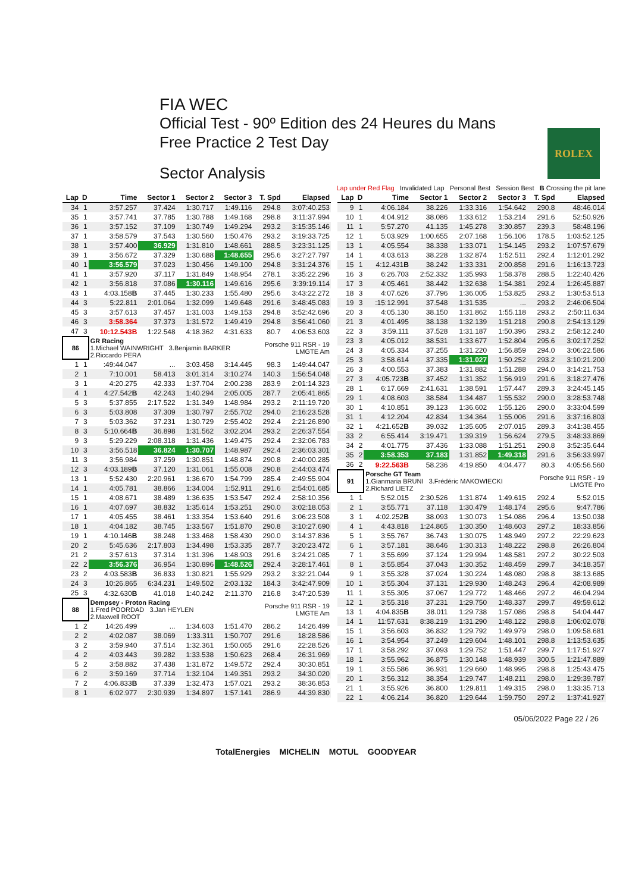FIA WEC
Official Test - 90º Edition des 24 Heures du Mans
Free Practice 2 Test Day
Sector Analysis
ROLEX
Lap under Red Flag Invalidated Lap Personal Best Session Best B Crossing the pit lane
| Lap | D | Time | Sector 1 | Sector 2 | Sector 3 | T. Spd | Elapsed |
| --- | --- | --- | --- | --- | --- | --- | --- |
| 34 | 1 | 3:57.257 | 37.424 | 1:30.717 | 1:49.116 | 294.8 | 3:07:40.253 |
| 35 | 1 | 3:57.741 | 37.785 | 1:30.788 | 1:49.168 | 298.8 | 3:11:37.994 |
| 36 | 1 | 3:57.152 | 37.109 | 1:30.749 | 1:49.294 | 293.2 | 3:15:35.146 |
| 37 | 1 | 3:58.579 | 37.543 | 1:30.560 | 1:50.476 | 293.2 | 3:19:33.725 |
| 38 | 1 | 3:57.400 | 36.929 | 1:31.810 | 1:48.661 | 288.5 | 3:23:31.125 |
| 39 | 1 | 3:56.672 | 37.329 | 1:30.688 | 1:48.655 | 295.6 | 3:27:27.797 |
| 40 | 1 | 3:56.579 | 37.023 | 1:30.456 | 1:49.100 | 294.8 | 3:31:24.376 |
| 41 | 1 | 3:57.920 | 37.117 | 1:31.849 | 1:48.954 | 278.1 | 3:35:22.296 |
| 42 | 1 | 3:56.818 | 37.086 | 1:30.116 | 1:49.616 | 295.6 | 3:39:19.114 |
| 43 | 1 | 4:03.158 B | 37.445 | 1:30.233 | 1:55.480 | 295.6 | 3:43:22.272 |
| 44 | 3 | 5:22.811 | 2:01.064 | 1:32.099 | 1:49.648 | 291.6 | 3:48:45.083 |
| 45 | 3 | 3:57.613 | 37.457 | 1:31.003 | 1:49.153 | 294.8 | 3:52:42.696 |
| 46 | 3 | 3:58.364 | 37.373 | 1:31.572 | 1:49.419 | 294.8 | 3:56:41.060 |
| 47 | 3 | 10:12.543B | 1:22.548 | 4:18.362 | 4:31.633 | 80.7 | 4:06:53.603 |
| 86 | | GR Racing 1.Michael WAINWRIGHT 3.Benjamin BARKER 2.Riccardo PERA | | | | Porsche 911 RSR - 19 LMGTE Am | |
| 1 | 1 | :49:44.047 | ... | 3:03.458 | 3:14.445 | 98.3 | 1:49:44.047 |
| 2 | 1 | 7:10.001 | 58.413 | 3:01.314 | 3:10.274 | 140.3 | 1:56:54.048 |
| 3 | 1 | 4:20.275 | 42.333 | 1:37.704 | 2:00.238 | 283.9 | 2:01:14.323 |
| 4 | 1 | 4:27.542 B | 42.243 | 1:40.294 | 2:05.005 | 287.7 | 2:05:41.865 |
| 5 | 3 | 5:37.855 | 2:17.522 | 1:31.349 | 1:48.984 | 293.2 | 2:11:19.720 |
| 6 | 3 | 5:03.808 | 37.309 | 1:30.797 | 2:55.702 | 294.0 | 2:16:23.528 |
| 7 | 3 | 5:03.362 | 37.231 | 1:30.729 | 2:55.402 | 292.4 | 2:21:26.890 |
| 8 | 3 | 5:10.664 B | 36.898 | 1:31.562 | 3:02.204 | 293.2 | 2:26:37.554 |
| 9 | 3 | 5:29.229 | 2:08.318 | 1:31.436 | 1:49.475 | 292.4 | 2:32:06.783 |
| 10 | 3 | 3:56.518 | 36.824 | 1:30.707 | 1:48.987 | 292.4 | 2:36:03.301 |
| 11 | 3 | 3:56.984 | 37.259 | 1:30.851 | 1:48.874 | 290.8 | 2:40:00.285 |
| 12 | 3 | 4:03.189 B | 37.120 | 1:31.061 | 1:55.008 | 290.8 | 2:44:03.474 |
| 13 | 1 | 5:52.430 | 2:20.961 | 1:36.670 | 1:54.799 | 285.4 | 2:49:55.904 |
| 14 | 1 | 4:05.781 | 38.866 | 1:34.004 | 1:52.911 | 291.6 | 2:54:01.685 |
| 15 | 1 | 4:08.671 | 38.489 | 1:36.635 | 1:53.547 | 292.4 | 2:58:10.356 |
| 16 | 1 | 4:07.697 | 38.832 | 1:35.614 | 1:53.251 | 290.0 | 3:02:18.053 |
| 17 | 1 | 4:05.455 | 38.461 | 1:33.354 | 1:53.640 | 291.6 | 3:06:23.508 |
| 18 | 1 | 4:04.182 | 38.745 | 1:33.567 | 1:51.870 | 290.8 | 3:10:27.690 |
| 19 | 1 | 4:10.146 B | 38.248 | 1:33.468 | 1:58.430 | 290.0 | 3:14:37.836 |
| 20 | 2 | 5:45.636 | 2:17.803 | 1:34.498 | 1:53.335 | 287.7 | 3:20:23.472 |
| 21 | 2 | 3:57.613 | 37.314 | 1:31.396 | 1:48.903 | 291.6 | 3:24:21.085 |
| 22 | 2 | 3:56.376 | 36.954 | 1:30.896 | 1:48.526 | 292.4 | 3:28:17.461 |
| 23 | 2 | 4:03.583 B | 36.833 | 1:30.821 | 1:55.929 | 293.2 | 3:32:21.044 |
| 24 | 3 | 10:26.865 | 6:34.231 | 1:49.502 | 2:03.132 | 184.3 | 3:42:47.909 |
| 25 | 3 | 4:32.630 B | 41.018 | 1:40.242 | 2:11.370 | 216.8 | 3:47:20.539 |
| 88 | | Dempsey - Proton Racing 1.Fred POORDAD 3.Jan HEYLEN 2.Maxwell ROOT | | | | Porsche 911 RSR - 19 LMGTE Am | |
| 1 | 2 | 14:26.499 | ... | 1:34.603 | 1:51.470 | 286.2 | 14:26.499 |
| 2 | 2 | 4:02.087 | 38.069 | 1:33.311 | 1:50.707 | 291.6 | 18:28.586 |
| 3 | 2 | 3:59.940 | 37.514 | 1:32.361 | 1:50.065 | 291.6 | 22:28.526 |
| 4 | 2 | 4:03.443 | 39.282 | 1:33.538 | 1:50.623 | 268.4 | 26:31.969 |
| 5 | 2 | 3:58.882 | 37.438 | 1:31.872 | 1:49.572 | 292.4 | 30:30.851 |
| 6 | 2 | 3:59.169 | 37.714 | 1:32.104 | 1:49.351 | 293.2 | 34:30.020 |
| 7 | 2 | 4:06.833 B | 37.339 | 1:32.473 | 1:57.021 | 293.2 | 38:36.853 |
| 8 | 1 | 6:02.977 | 2:30.939 | 1:34.897 | 1:57.141 | 286.9 | 44:39.830 |
| Lap | D | Time | Sector 1 | Sector 2 | Sector 3 | T. Spd | Elapsed |
| --- | --- | --- | --- | --- | --- | --- | --- |
| 9 | 1 | 4:06.184 | 38.226 | 1:33.316 | 1:54.642 | 290.8 | 48:46.014 |
| 10 | 1 | 4:04.912 | 38.086 | 1:33.612 | 1:53.214 | 291.6 | 52:50.926 |
| 11 | 1 | 5:57.270 | 41.135 | 1:45.278 | 3:30.857 | 239.3 | 58:48.196 |
| 12 | 1 | 5:03.929 | 1:00.655 | 2:07.168 | 1:56.106 | 178.5 | 1:03:52.125 |
| 13 | 1 | 4:05.554 | 38.338 | 1:33.071 | 1:54.145 | 293.2 | 1:07:57.679 |
| 14 | 1 | 4:03.613 | 38.228 | 1:32.874 | 1:52.511 | 292.4 | 1:12:01.292 |
| 15 | 1 | 4:12.431 B | 38.242 | 1:33.331 | 2:00.858 | 291.6 | 1:16:13.723 |
| 16 | 3 | 6:26.703 | 2:52.332 | 1:35.993 | 1:58.378 | 288.5 | 1:22:40.426 |
| 17 | 3 | 4:05.461 | 38.442 | 1:32.638 | 1:54.381 | 292.4 | 1:26:45.887 |
| 18 | 3 | 4:07.626 | 37.796 | 1:36.005 | 1:53.825 | 293.2 | 1:30:53.513 |
| 19 | 3 | :15:12.991 | 37.548 | 1:31.535 | ... | 293.2 | 2:46:06.504 |
| 20 | 3 | 4:05.130 | 38.150 | 1:31.862 | 1:55.118 | 293.2 | 2:50:11.634 |
| 21 | 3 | 4:01.495 | 38.138 | 1:32.139 | 1:51.218 | 290.8 | 2:54:13.129 |
| 22 | 3 | 3:59.111 | 37.528 | 1:31.187 | 1:50.396 | 293.2 | 2:58:12.240 |
| 23 | 3 | 4:05.012 | 38.531 | 1:33.677 | 1:52.804 | 295.6 | 3:02:17.252 |
| 24 | 3 | 4:05.334 | 37.255 | 1:31.220 | 1:56.859 | 294.0 | 3:06:22.586 |
| 25 | 3 | 3:58.614 | 37.335 | 1:31.027 | 1:50.252 | 293.2 | 3:10:21.200 |
| 26 | 3 | 4:00.553 | 37.383 | 1:31.882 | 1:51.288 | 294.0 | 3:14:21.753 |
| 27 | 3 | 4:05.723 B | 37.452 | 1:31.352 | 1:56.919 | 291.6 | 3:18:27.476 |
| 28 | 1 | 6:17.669 | 2:41.631 | 1:38.591 | 1:57.447 | 289.3 | 3:24:45.145 |
| 29 | 1 | 4:08.603 | 38.584 | 1:34.487 | 1:55.532 | 290.0 | 3:28:53.748 |
| 30 | 1 | 4:10.851 | 39.123 | 1:36.602 | 1:55.126 | 290.0 | 3:33:04.599 |
| 31 | 1 | 4:12.204 | 42.834 | 1:34.364 | 1:55.006 | 291.6 | 3:37:16.803 |
| 32 | 1 | 4:21.652 B | 39.032 | 1:35.605 | 2:07.015 | 289.3 | 3:41:38.455 |
| 33 | 2 | 6:55.414 | 3:19.471 | 1:39.319 | 1:56.624 | 279.5 | 3:48:33.869 |
| 34 | 2 | 4:01.775 | 37.436 | 1:33.088 | 1:51.251 | 290.8 | 3:52:35.644 |
| 35 | 2 | 3:58.353 | 37.183 | 1:31.852 | 1:49.318 | 291.6 | 3:56:33.997 |
| 36 | 2 | 9:22.563B | 58.236 | 4:19.850 | 4:04.477 | 80.3 | 4:05:56.560 |
| 91 | | Porsche GT Team 1.Gianmaria BRUNI 3.Frédéric MAKOWIECKI 2.Richard LIETZ | | | | Porsche 911 RSR - 19 LMGTE Pro | |
| 1 | 1 | 5:52.015 | 2:30.526 | 1:31.874 | 1:49.615 | 292.4 | 5:52.015 |
| 2 | 1 | 3:55.771 | 37.118 | 1:30.479 | 1:48.174 | 295.6 | 9:47.786 |
| 3 | 1 | 4:02.252 B | 38.093 | 1:30.073 | 1:54.086 | 296.4 | 13:50.038 |
| 4 | 1 | 4:43.818 | 1:24.865 | 1:30.350 | 1:48.603 | 297.2 | 18:33.856 |
| 5 | 1 | 3:55.767 | 36.743 | 1:30.075 | 1:48.949 | 297.2 | 22:29.623 |
| 6 | 1 | 3:57.181 | 38.646 | 1:30.313 | 1:48.222 | 298.8 | 26:26.804 |
| 7 | 1 | 3:55.699 | 37.124 | 1:29.994 | 1:48.581 | 297.2 | 30:22.503 |
| 8 | 1 | 3:55.854 | 37.043 | 1:30.352 | 1:48.459 | 299.7 | 34:18.357 |
| 9 | 1 | 3:55.328 | 37.024 | 1:30.224 | 1:48.080 | 298.8 | 38:13.685 |
| 10 | 1 | 3:55.304 | 37.131 | 1:29.930 | 1:48.243 | 296.4 | 42:08.989 |
| 11 | 1 | 3:55.305 | 37.067 | 1:29.772 | 1:48.466 | 297.2 | 46:04.294 |
| 12 | 1 | 3:55.318 | 37.231 | 1:29.750 | 1:48.337 | 299.7 | 49:59.612 |
| 13 | 1 | 4:04.835 B | 38.011 | 1:29.738 | 1:57.086 | 298.8 | 54:04.447 |
| 14 | 1 | 11:57.631 | 8:38.219 | 1:31.290 | 1:48.122 | 298.8 | 1:06:02.078 |
| 15 | 1 | 3:56.603 | 36.832 | 1:29.792 | 1:49.979 | 298.0 | 1:09:58.681 |
| 16 | 1 | 3:54.954 | 37.249 | 1:29.604 | 1:48.101 | 298.8 | 1:13:53.635 |
| 17 | 1 | 3:58.292 | 37.093 | 1:29.752 | 1:51.447 | 299.7 | 1:17:51.927 |
| 18 | 1 | 3:55.962 | 36.875 | 1:30.148 | 1:48.939 | 300.5 | 1:21:47.889 |
| 19 | 1 | 3:55.586 | 36.931 | 1:29.660 | 1:48.995 | 298.8 | 1:25:43.475 |
| 20 | 1 | 3:56.312 | 38.354 | 1:29.747 | 1:48.211 | 298.0 | 1:29:39.787 |
| 21 | 1 | 3:55.926 | 36.800 | 1:29.811 | 1:49.315 | 298.0 | 1:33:35.713 |
| 22 | 1 | 4:06.214 | 36.820 | 1:29.644 | 1:59.750 | 297.2 | 1:37:41.927 |
05/06/2022 Page 22 / 26
TotalEnergies MICHELIN MOTUL GOODYEAR